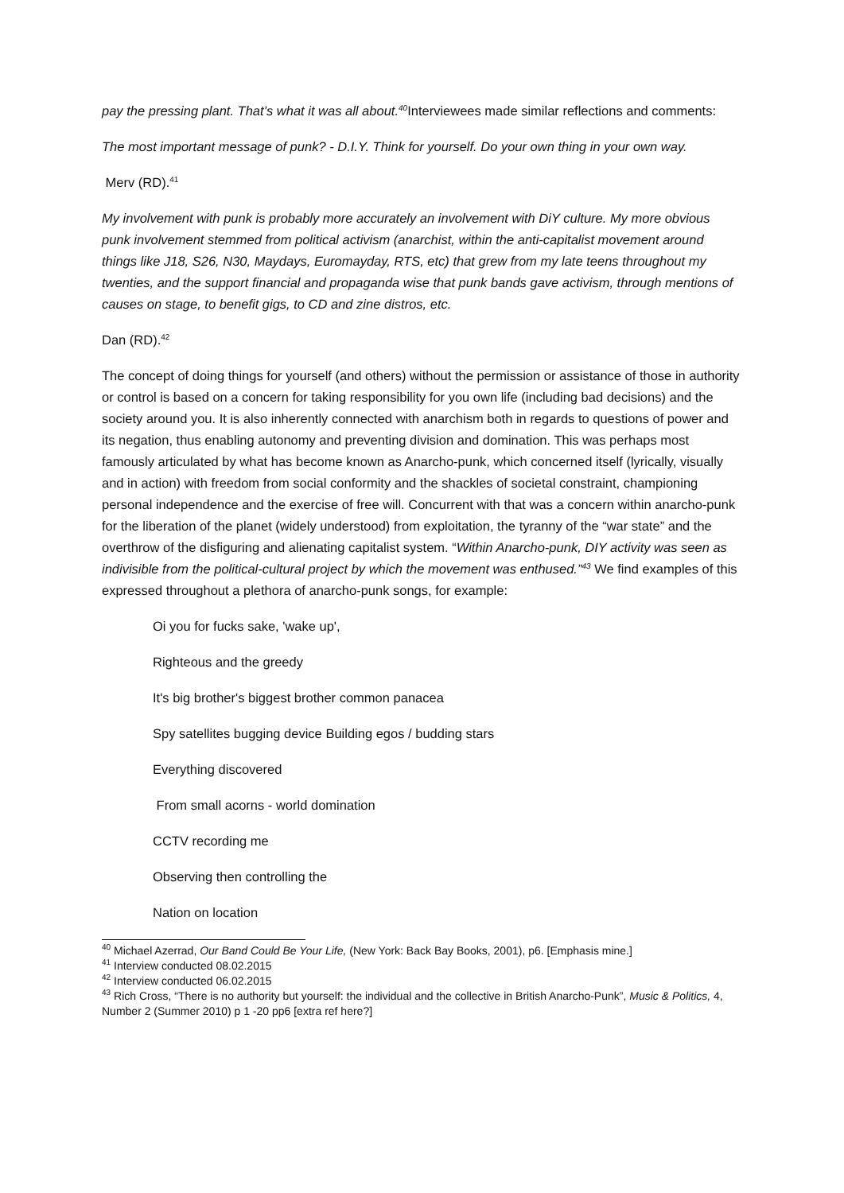pay the pressing plant. That’s what it was all about.<sup>40</sup> Interviewees made similar reflections and comments:
The most important message of punk? - D.I.Y. Think for yourself. Do your own thing in your own way.
Merv (RD).<sup>41</sup>
My involvement with punk is probably more accurately an involvement with DiY culture. My more obvious punk involvement stemmed from political activism (anarchist, within the anti-capitalist movement around things like J18, S26, N30, Maydays, Euromayday, RTS, etc) that grew from my late teens throughout my twenties, and the support financial and propaganda wise that punk bands gave activism, through mentions of causes on stage, to benefit gigs, to CD and zine distros, etc.
Dan (RD).<sup>42</sup>
The concept of doing things for yourself (and others) without the permission or assistance of those in authority or control is based on a concern for taking responsibility for you own life (including bad decisions) and the society around you. It is also inherently connected with anarchism both in regards to questions of power and its negation, thus enabling autonomy and preventing division and domination. This was perhaps most famously articulated by what has become known as Anarcho-punk, which concerned itself (lyrically, visually and in action) with freedom from social conformity and the shackles of societal constraint, championing personal independence and the exercise of free will. Concurrent with that was a concern within anarcho-punk for the liberation of the planet (widely understood) from exploitation, the tyranny of the “war state” and the overthrow of the disfiguring and alienating capitalist system. “Within Anarcho-punk, DIY activity was seen as indivisible from the political-cultural project by which the movement was enthused.”<sup>43</sup> We find examples of this expressed throughout a plethora of anarcho-punk songs, for example:
Oi you for fucks sake, 'wake up',
Righteous and the greedy
It's big brother's biggest brother common panacea
Spy satellites bugging device Building egos / budding stars
Everything discovered
From small acorns - world domination
CCTV recording me
Observing then controlling the
Nation on location
<sup>40</sup> Michael Azerrad, Our Band Could Be Your Life, (New York: Back Bay Books, 2001), p6. [Emphasis mine.]
<sup>41</sup> Interview conducted 08.02.2015
<sup>42</sup> Interview conducted 06.02.2015
<sup>43</sup> Rich Cross, “There is no authority but yourself: the individual and the collective in British Anarcho-Punk”, Music & Politics, 4, Number 2 (Summer 2010) p 1 -20 pp6 [extra ref here?]